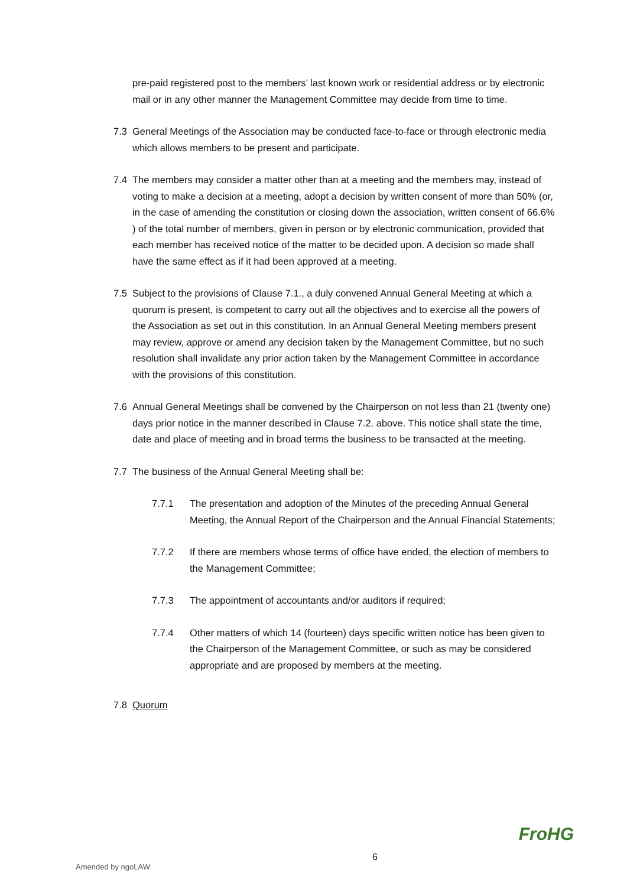pre-paid registered post to the members’ last known work or residential address or by electronic mail or in any other manner the Management Committee may decide from time to time.
7.3 General Meetings of the Association may be conducted face-to-face or through electronic media which allows members to be present and participate.
7.4 The members may consider a matter other than at a meeting and the members may, instead of voting to make a decision at a meeting, adopt a decision by written consent of more than 50% (or, in the case of amending the constitution or closing down the association, written consent of 66.6% ) of the total number of members, given in person or by electronic communication, provided that each member has received notice of the matter to be decided upon. A decision so made shall have the same effect as if it had been approved at a meeting.
7.5 Subject to the provisions of Clause 7.1., a duly convened Annual General Meeting at which a quorum is present, is competent to carry out all the objectives and to exercise all the powers of the Association as set out in this constitution. In an Annual General Meeting members present may review, approve or amend any decision taken by the Management Committee, but no such resolution shall invalidate any prior action taken by the Management Committee in accordance with the provisions of this constitution.
7.6 Annual General Meetings shall be convened by the Chairperson on not less than 21 (twenty one) days prior notice in the manner described in Clause 7.2. above. This notice shall state the time, date and place of meeting and in broad terms the business to be transacted at the meeting.
7.7 The business of the Annual General Meeting shall be:
7.7.1 The presentation and adoption of the Minutes of the preceding Annual General Meeting, the Annual Report of the Chairperson and the Annual Financial Statements;
7.7.2 If there are members whose terms of office have ended, the election of members to the Management Committee;
7.7.3 The appointment of accountants and/or auditors if required;
7.7.4 Other matters of which 14 (fourteen) days specific written notice has been given to the Chairperson of the Management Committee, or such as may be considered appropriate and are proposed by members at the meeting.
7.8 Quorum
Amended by ngoLAW
6
FroHG